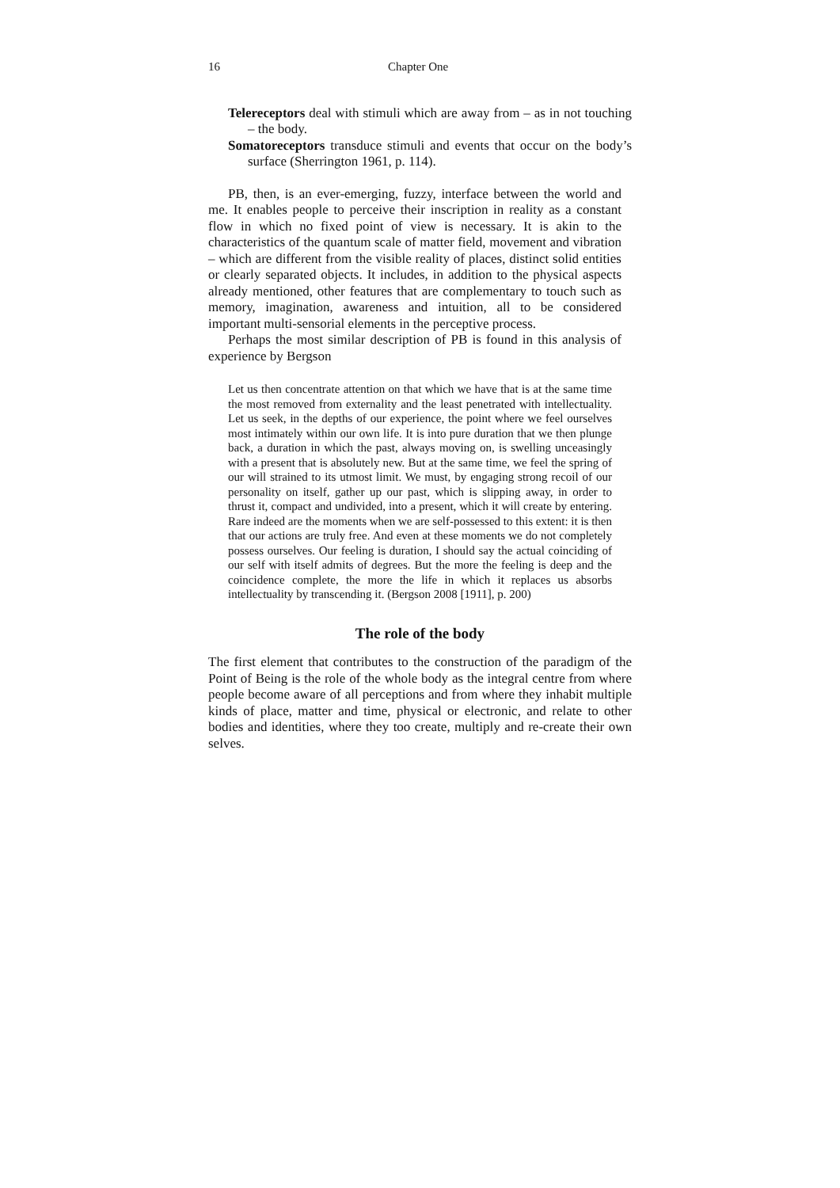16 Chapter One
Telereceptors deal with stimuli which are away from – as in not touching – the body.
Somatoreceptors transduce stimuli and events that occur on the body’s surface (Sherrington 1961, p. 114).
PB, then, is an ever-emerging, fuzzy, interface between the world and me. It enables people to perceive their inscription in reality as a constant flow in which no fixed point of view is necessary. It is akin to the characteristics of the quantum scale of matter field, movement and vibration – which are different from the visible reality of places, distinct solid entities or clearly separated objects. It includes, in addition to the physical aspects already mentioned, other features that are complementary to touch such as memory, imagination, awareness and intuition, all to be considered important multi-sensorial elements in the perceptive process.
Perhaps the most similar description of PB is found in this analysis of experience by Bergson
Let us then concentrate attention on that which we have that is at the same time the most removed from externality and the least penetrated with intellectuality. Let us seek, in the depths of our experience, the point where we feel ourselves most intimately within our own life. It is into pure duration that we then plunge back, a duration in which the past, always moving on, is swelling unceasingly with a present that is absolutely new. But at the same time, we feel the spring of our will strained to its utmost limit. We must, by engaging strong recoil of our personality on itself, gather up our past, which is slipping away, in order to thrust it, compact and undivided, into a present, which it will create by entering. Rare indeed are the moments when we are self-possessed to this extent: it is then that our actions are truly free. And even at these moments we do not completely possess ourselves. Our feeling is duration, I should say the actual coinciding of our self with itself admits of degrees. But the more the feeling is deep and the coincidence complete, the more the life in which it replaces us absorbs intellectuality by transcending it. (Bergson 2008 [1911], p. 200)
The role of the body
The first element that contributes to the construction of the paradigm of the Point of Being is the role of the whole body as the integral centre from where people become aware of all perceptions and from where they inhabit multiple kinds of place, matter and time, physical or electronic, and relate to other bodies and identities, where they too create, multiply and re-create their own selves.